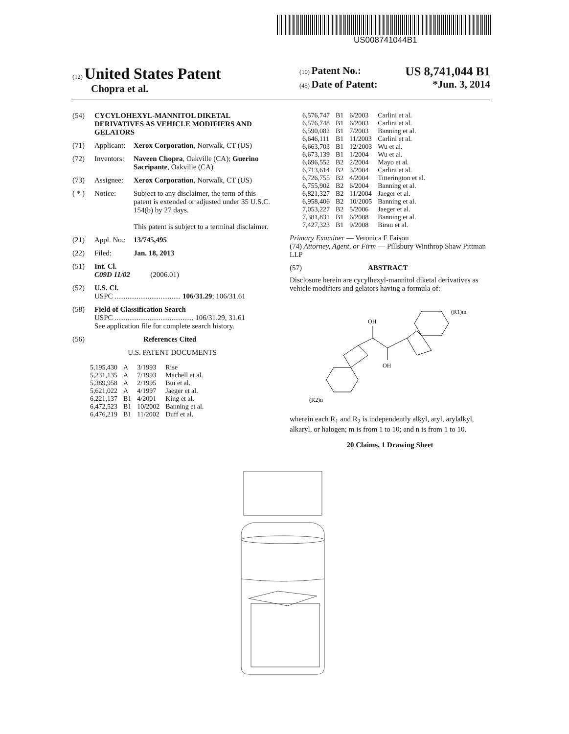US008741044B1
(12) United States Patent
Chopra et al.
(10) Patent No.: US 8,741,044 B1
(45) Date of Patent: *Jun. 3, 2014
(54) CYCYLOHEXYL-MANNITOL DIKETAL DERIVATIVES AS VEHICLE MODIFIERS AND GELATORS
(71) Applicant: Xerox Corporation, Norwalk, CT (US)
(72) Inventors: Naveen Chopra, Oakville (CA); Guerino Sacripante, Oakville (CA)
(73) Assignee: Xerox Corporation, Norwalk, CT (US)
( * ) Notice: Subject to any disclaimer, the term of this patent is extended or adjusted under 35 U.S.C. 154(b) by 27 days.
This patent is subject to a terminal disclaimer.
(21) Appl. No.: 13/745,495
(22) Filed: Jan. 18, 2013
(51) Int. Cl.
C09D 11/02 (2006.01)
(52) U.S. Cl.
USPC .................................... 106/31.29; 106/31.61
(58) Field of Classification Search
USPC ........................................... 106/31.29, 31.61
See application file for complete search history.
(56) References Cited
U.S. PATENT DOCUMENTS
| 5,195,430 | A | 3/1993 | Rise |
| 5,231,135 | A | 7/1993 | Machell et al. |
| 5,389,958 | A | 2/1995 | Bui et al. |
| 5,621,022 | A | 4/1997 | Jaeger et al. |
| 6,221,137 | B1 | 4/2001 | King et al. |
| 6,472,523 | B1 | 10/2002 | Banning et al. |
| 6,476,219 | B1 | 11/2002 | Duff et al. |
| 6,576,747 | B1 | 6/2003 | Carlini et al. |
| 6,576,748 | B1 | 6/2003 | Carlini et al. |
| 6,590,082 | B1 | 7/2003 | Banning et al. |
| 6,646,111 | B1 | 11/2003 | Carlini et al. |
| 6,663,703 | B1 | 12/2003 | Wu et al. |
| 6,673,139 | B1 | 1/2004 | Wu et al. |
| 6,696,552 | B2 | 2/2004 | Mayo et al. |
| 6,713,614 | B2 | 3/2004 | Carlini et al. |
| 6,726,755 | B2 | 4/2004 | Titterington et al. |
| 6,755,902 | B2 | 6/2004 | Banning et al. |
| 6,821,327 | B2 | 11/2004 | Jaeger et al. |
| 6,958,406 | B2 | 10/2005 | Banning et al. |
| 7,053,227 | B2 | 5/2006 | Jaeger et al. |
| 7,381,831 | B1 | 6/2008 | Banning et al. |
| 7,427,323 | B1 | 9/2008 | Birau et al. |
Primary Examiner — Veronica F Faison
(74) Attorney, Agent, or Firm — Pillsbury Winthrop Shaw Pittman LLP
(57) ABSTRACT
Disclosure herein are cycylhexyl-mannitol diketal derivatives as vehicle modifiers and gelators having a formula of:
OH
OH
(R1)m
(R2)n
wherein each R<sub>1</sub> and R<sub>2</sub> is independently alkyl, aryl, arylalkyl, alkaryl, or halogen; m is from 1 to 10; and n is from 1 to 10.
20 Claims, 1 Drawing Sheet